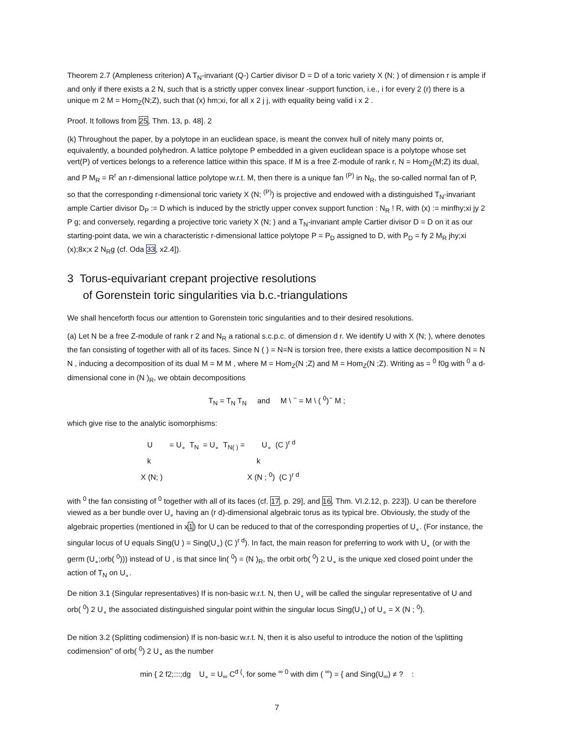Theorem 2.7 (Ampleness criterion) A T<sub>N</sub>-invariant (Q-) Cartier divisor D = D of a toric variety X (N; ) of dimension r is ample if and only if there exists a 2 N, such that is a strictly upper convex linear -support function, i.e., i for every 2 (r) there is a unique m 2 M = Hom<sub>Z</sub>(N;Z), such that (x) hm;xi, for all x 2 j j, with equality being valid i x 2 .
Proof. It follows from 25, Thm. 13, p. 48]. 2
(k) Throughout the paper, by a polytope in an euclidean space, is meant the convex hull of nitely many points or, equivalently, a bounded polyhedron. A lattice polytope P embedded in a given euclidean space is a polytope whose set vert(P) of vertices belongs to a reference lattice within this space. If M is a free Z-module of rank r, N = Hom<sub>Z</sub>(M;Z) its dual, and P M<sub>R</sub> = R<sup>r</sup> an r-dimensional lattice polytope w.r.t. M, then there is a unique fan <sup>(P)</sup> in N<sub>R</sub>, the so-called normal fan of P, so that the corresponding r-dimensional toric variety X (N; <sup>(P)</sup>) is projective and endowed with a distinguished T<sub>N</sub>-invariant ample Cartier divisor D<sub>P</sub> := D which is induced by the strictly upper convex support function : N<sub>R</sub> ! R, with (x) := minfhy;xi jy 2 P g; and conversely, regarding a projective toric variety X (N; ) and a T<sub>N</sub>-invariant ample Cartier divisor D = D on it as our starting-point data, we win a characteristic r-dimensional lattice polytope P = P<sub>D</sub> assigned to D, with P<sub>D</sub> = fy 2 M<sub>R</sub> jhy;xi (x);8x;x 2 N<sub>R</sub>g (cf. Oda 33, x2.4]).
3 Torus-equivariant crepant projective resolutions
of Gorenstein toric singularities via b.c.-triangulations
We shall henceforth focus our attention to Gorenstein toric singularities and to their desired resolutions.
(a) Let N be a free Z-module of rank r 2 and N<sub>R</sub> a rational s.c.p.c. of dimension d r. We identify U with X (N; ), where denotes the fan consisting of together with all of its faces. Since N ( ) = N=N is torsion free, there exists a lattice decomposition N = N N , inducing a decomposition of its dual M = M M , where M = Hom<sub>Z</sub>(N ;Z) and M = Hom<sub>Z</sub>(N ;Z). Writing as = <sup>0</sup> f0g with <sup>0</sup> a d-dimensional cone in (N )<sub>R</sub>, we obtain decompositions
T<sub>N</sub> = T<sub>N</sub> T<sub>N</sub> and M \ <sup>−</sup> = M \ ( <sup>0</sup>)<sup>−</sup> M ;
which give rise to the analytic isomorphisms:
U = U<sub>∘</sub> T<sub>N</sub> = U<sub>∘</sub> T<sub>N( )</sub> = U<sub>∘</sub> (C )<sup>r d</sup> k k X (N; ) X (N ; <sup>0</sup>) (C )<sup>r d</sup>
with <sup>0</sup> the fan consisting of <sup>0</sup> together with all of its faces (cf. 17, p. 29], and 16, Thm. VI.2.12, p. 223]). U can be therefore viewed as a ber bundle over U<sub>∘</sub> having an (r d)-dimensional algebraic torus as its typical bre. Obviously, the study of the algebraic properties (mentioned in x1) for U can be reduced to that of the corresponding properties of U<sub>∘</sub>. (For instance, the singular locus of U equals Sing(U ) = Sing(U<sub>∘</sub>) (C )<sup>r d</sup>). In fact, the main reason for preferring to work with U<sub>∘</sub> (or with the germ (U<sub>∘</sub>;orb( <sup>0</sup>))) instead of U , is that since lin( <sup>0</sup>) = (N )<sub>R</sub>, the orbit orb( <sup>0</sup>) 2 U<sub>∘</sub> is the unique xed closed point under the action of T<sub>N</sub> on U<sub>∘</sub>.
De nition 3.1 (Singular representatives) If is non-basic w.r.t. N, then U<sub>∘</sub> will be called the singular representative of U and orb( <sup>0</sup>) 2 U<sub>∘</sub> the associated distinguished singular point within the singular locus Sing(U<sub>∘</sub>) of U<sub>∘</sub> = X (N ; <sup>0</sup>).
De nition 3.2 (Splitting codimension) If is non-basic w.r.t. N, then it is also useful to introduce the notion of the \splitting codimension" of orb( <sup>0</sup>) 2 U<sub>∘</sub> as the number
min { 2 f2;:::;dg U<sub>∘</sub> = U<sub>∞</sub> C<sup>d {</sup>, for some <sup>∞</sup> <sup>0</sup> with dim ( <sup>∞</sup>) = { and Sing(U<sub>∞</sub>) ≠ ? :
7